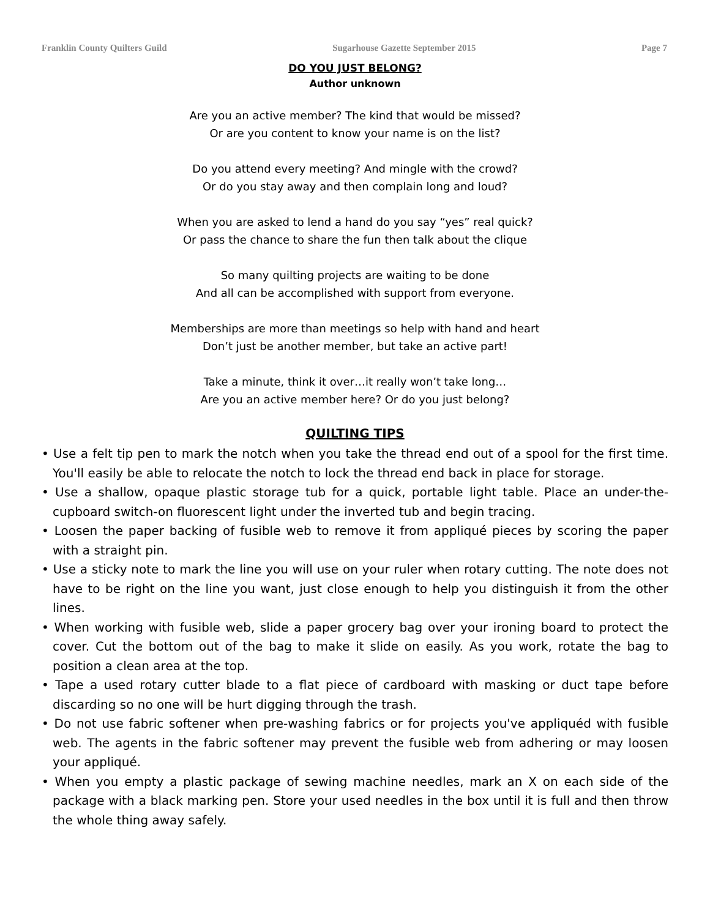Franklin County Quilters Guild Sugarhouse Gazette September 2015 Page 7
DO YOU JUST BELONG?
Author unknown
Are you an active member? The kind that would be missed?
Or are you content to know your name is on the list?
Do you attend every meeting? And mingle with the crowd?
Or do you stay away and then complain long and loud?
When you are asked to lend a hand do you say “yes” real quick?
Or pass the chance to share the fun then talk about the clique
So many quilting projects are waiting to be done
And all can be accomplished with support from everyone.
Memberships are more than meetings so help with hand and heart
Don’t just be another member, but take an active part!
Take a minute, think it over…it really won’t take long…
Are you an active member here? Or do you just belong?
QUILTING TIPS
• Use a felt tip pen to mark the notch when you take the thread end out of a spool for the first time. You'll easily be able to relocate the notch to lock the thread end back in place for storage.
• Use a shallow, opaque plastic storage tub for a quick, portable light table. Place an under-the-cupboard switch-on fluorescent light under the inverted tub and begin tracing.
• Loosen the paper backing of fusible web to remove it from appliqué pieces by scoring the paper with a straight pin.
• Use a sticky note to mark the line you will use on your ruler when rotary cutting. The note does not have to be right on the line you want, just close enough to help you distinguish it from the other lines.
• When working with fusible web, slide a paper grocery bag over your ironing board to protect the cover. Cut the bottom out of the bag to make it slide on easily. As you work, rotate the bag to position a clean area at the top.
• Tape a used rotary cutter blade to a flat piece of cardboard with masking or duct tape before discarding so no one will be hurt digging through the trash.
• Do not use fabric softener when pre-washing fabrics or for projects you've appliquéd with fusible web. The agents in the fabric softener may prevent the fusible web from adhering or may loosen your appliqué.
• When you empty a plastic package of sewing machine needles, mark an X on each side of the package with a black marking pen. Store your used needles in the box until it is full and then throw the whole thing away safely.